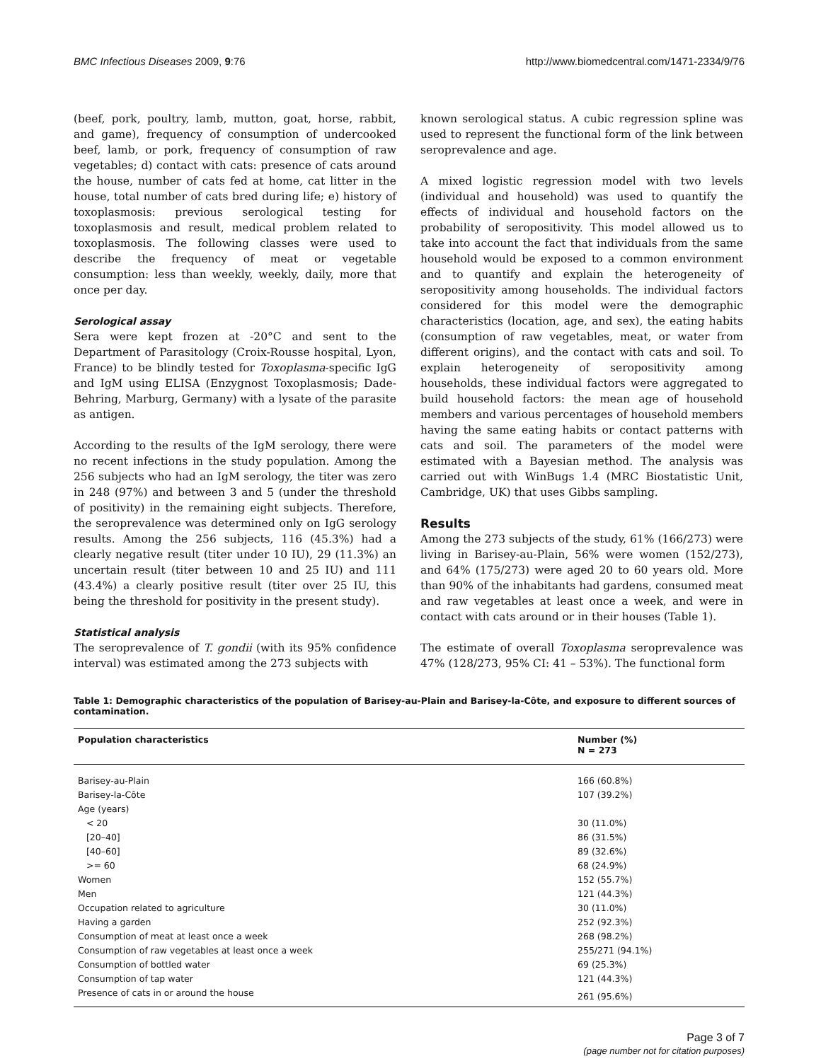BMC Infectious Diseases 2009, 9:76 http://www.biomedcentral.com/1471-2334/9/76
(beef, pork, poultry, lamb, mutton, goat, horse, rabbit, and game), frequency of consumption of undercooked beef, lamb, or pork, frequency of consumption of raw vegetables; d) contact with cats: presence of cats around the house, number of cats fed at home, cat litter in the house, total number of cats bred during life; e) history of toxoplasmosis: previous serological testing for toxoplasmosis and result, medical problem related to toxoplasmosis. The following classes were used to describe the frequency of meat or vegetable consumption: less than weekly, weekly, daily, more that once per day.
Serological assay
Sera were kept frozen at -20°C and sent to the Department of Parasitology (Croix-Rousse hospital, Lyon, France) to be blindly tested for Toxoplasma-specific IgG and IgM using ELISA (Enzygnost Toxoplasmosis; Dade-Behring, Marburg, Germany) with a lysate of the parasite as antigen.
According to the results of the IgM serology, there were no recent infections in the study population. Among the 256 subjects who had an IgM serology, the titer was zero in 248 (97%) and between 3 and 5 (under the threshold of positivity) in the remaining eight subjects. Therefore, the seroprevalence was determined only on IgG serology results. Among the 256 subjects, 116 (45.3%) had a clearly negative result (titer under 10 IU), 29 (11.3%) an uncertain result (titer between 10 and 25 IU) and 111 (43.4%) a clearly positive result (titer over 25 IU, this being the threshold for positivity in the present study).
Statistical analysis
The seroprevalence of T. gondii (with its 95% confidence interval) was estimated among the 273 subjects with
known serological status. A cubic regression spline was used to represent the functional form of the link between seroprevalence and age.
A mixed logistic regression model with two levels (individual and household) was used to quantify the effects of individual and household factors on the probability of seropositivity. This model allowed us to take into account the fact that individuals from the same household would be exposed to a common environment and to quantify and explain the heterogeneity of seropositivity among households. The individual factors considered for this model were the demographic characteristics (location, age, and sex), the eating habits (consumption of raw vegetables, meat, or water from different origins), and the contact with cats and soil. To explain heterogeneity of seropositivity among households, these individual factors were aggregated to build household factors: the mean age of household members and various percentages of household members having the same eating habits or contact patterns with cats and soil. The parameters of the model were estimated with a Bayesian method. The analysis was carried out with WinBugs 1.4 (MRC Biostatistic Unit, Cambridge, UK) that uses Gibbs sampling.
Results
Among the 273 subjects of the study, 61% (166/273) were living in Barisey-au-Plain, 56% were women (152/273), and 64% (175/273) were aged 20 to 60 years old. More than 90% of the inhabitants had gardens, consumed meat and raw vegetables at least once a week, and were in contact with cats around or in their houses (Table 1).
The estimate of overall Toxoplasma seroprevalence was 47% (128/273, 95% CI: 41 – 53%). The functional form
Table 1: Demographic characteristics of the population of Barisey-au-Plain and Barisey-la-Côte, and exposure to different sources of contamination.
| Population characteristics | Number (%) N = 273 |
| --- | --- |
| Barisey-au-Plain | 166 (60.8%) |
| Barisey-la-Côte | 107 (39.2%) |
| Age (years) | |
| < 20 | 30 (11.0%) |
| [20–40] | 86 (31.5%) |
| [40–60] | 89 (32.6%) |
| >= 60 | 68 (24.9%) |
| Women | 152 (55.7%) |
| Men | 121 (44.3%) |
| Occupation related to agriculture | 30 (11.0%) |
| Having a garden | 252 (92.3%) |
| Consumption of meat at least once a week | 268 (98.2%) |
| Consumption of raw vegetables at least once a week | 255/271 (94.1%) |
| Consumption of bottled water | 69 (25.3%) |
| Consumption of tap water | 121 (44.3%) |
| Presence of cats in or around the house | 261 (95.6%) |
Page 3 of 7
(page number not for citation purposes)